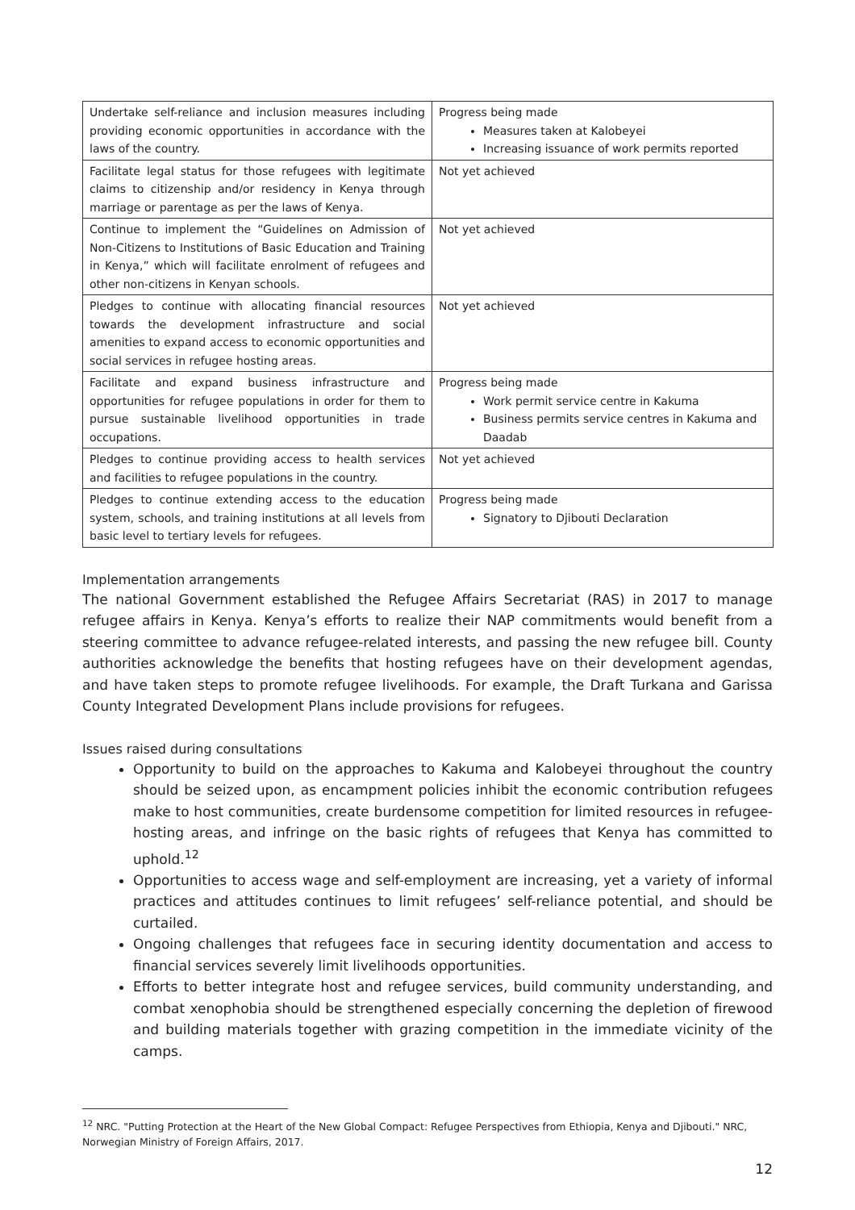| Undertake self-reliance and inclusion measures including providing economic opportunities in accordance with the laws of the country. | Progress being made Measures taken at Kalobeyei Increasing issuance of work permits reported |
| Facilitate legal status for those refugees with legitimate claims to citizenship and/or residency in Kenya through marriage or parentage as per the laws of Kenya. | Not yet achieved |
| Continue to implement the “Guidelines on Admission of Non-Citizens to Institutions of Basic Education and Training in Kenya,” which will facilitate enrolment of refugees and other non-citizens in Kenyan schools. | Not yet achieved |
| Pledges to continue with allocating financial resources towards the development infrastructure and social amenities to expand access to economic opportunities and social services in refugee hosting areas. | Not yet achieved |
| Facilitate and expand business infrastructure and opportunities for refugee populations in order for them to pursue sustainable livelihood opportunities in trade occupations. | Progress being made Work permit service centre in Kakuma Business permits service centres in Kakuma and Daadab |
| Pledges to continue providing access to health services and facilities to refugee populations in the country. | Not yet achieved |
| Pledges to continue extending access to the education system, schools, and training institutions at all levels from basic level to tertiary levels for refugees. | Progress being made Signatory to Djibouti Declaration |
Implementation arrangements
The national Government established the Refugee Affairs Secretariat (RAS) in 2017 to manage refugee affairs in Kenya. Kenya’s efforts to realize their NAP commitments would benefit from a steering committee to advance refugee-related interests, and passing the new refugee bill. County authorities acknowledge the benefits that hosting refugees have on their development agendas, and have taken steps to promote refugee livelihoods. For example, the Draft Turkana and Garissa County Integrated Development Plans include provisions for refugees.
Issues raised during consultations
Opportunity to build on the approaches to Kakuma and Kalobeyei throughout the country should be seized upon, as encampment policies inhibit the economic contribution refugees make to host communities, create burdensome competition for limited resources in refugee-hosting areas, and infringe on the basic rights of refugees that Kenya has committed to uphold.<sup>12</sup>
Opportunities to access wage and self-employment are increasing, yet a variety of informal practices and attitudes continues to limit refugees’ self-reliance potential, and should be curtailed.
Ongoing challenges that refugees face in securing identity documentation and access to financial services severely limit livelihoods opportunities.
Efforts to better integrate host and refugee services, build community understanding, and combat xenophobia should be strengthened especially concerning the depletion of firewood and building materials together with grazing competition in the immediate vicinity of the camps.
<sup>12</sup> NRC. "Putting Protection at the Heart of the New Global Compact: Refugee Perspectives from Ethiopia, Kenya and Djibouti." NRC, Norwegian Ministry of Foreign Affairs, 2017.
12